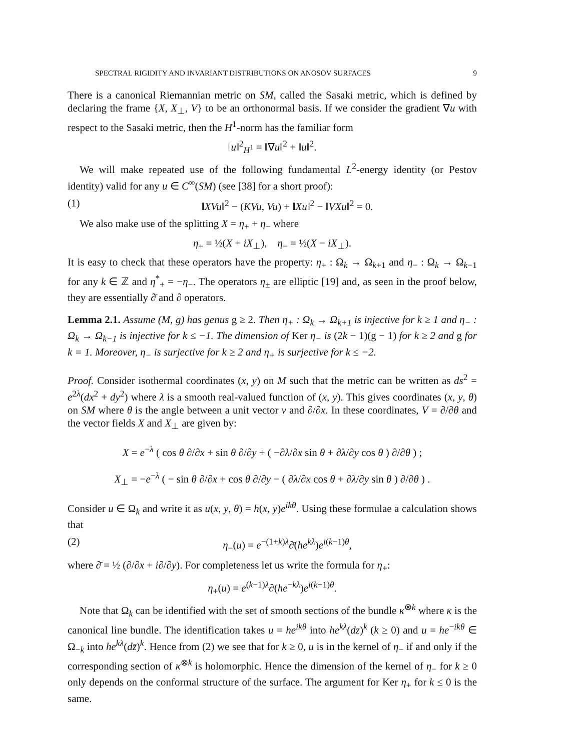SPECTRAL RIGIDITY AND INVARIANT DISTRIBUTIONS ON ANOSOV SURFACES 9
There is a canonical Riemannian metric on SM, called the Sasaki metric, which is defined by declaring the frame {X, X<sub>⊥</sub>, V} to be an orthonormal basis. If we consider the gradient ∇u with respect to the Sasaki metric, then the H<sup>1</sup>-norm has the familiar form
‖u‖<sup>2</sup><sub>H<sup>1</sup></sub> = ‖∇u‖<sup>2</sup> + ‖u‖<sup>2</sup>.
We will make repeated use of the following fundamental L<sup>2</sup>-energy identity (or Pestov identity) valid for any u ∈ C<sup>∞</sup>(SM) (see [38] for a short proof):
(1) ‖XVu‖<sup>2</sup> − (KVu, Vu) + ‖Xu‖<sup>2</sup> − ‖VXu‖<sup>2</sup> = 0.
We also make use of the splitting X = η<sub>+</sub> + η<sub>−</sub> where
η<sub>+</sub> = ½(X + iX<sub>⊥</sub>), η<sub>−</sub> = ½(X − iX<sub>⊥</sub>).
It is easy to check that these operators have the property: η<sub>+</sub> : Ω<sub>k</sub> → Ω<sub>k+1</sub> and η<sub>−</sub> : Ω<sub>k</sub> → Ω<sub>k−1</sub> for any k ∈ ℤ and η<sup>*</sup><sub>+</sub> = −η<sub>−</sub>. The operators η<sub>±</sub> are elliptic [19] and, as seen in the proof below, they are essentially ∂̄ and ∂ operators.
Lemma 2.1. Assume (M, g) has genus g ≥ 2. Then η<sub>+</sub> : Ω<sub>k</sub> → Ω<sub>k+1</sub> is injective for k ≥ 1 and η<sub>−</sub> : Ω<sub>k</sub> → Ω<sub>k−1</sub> is injective for k ≤ −1. The dimension of Ker η<sub>−</sub> is (2k − 1)(g − 1) for k ≥ 2 and g for k = 1. Moreover, η<sub>−</sub> is surjective for k ≥ 2 and η<sub>+</sub> is surjective for k ≤ −2.
Proof. Consider isothermal coordinates (x, y) on M such that the metric can be written as ds<sup>2</sup> = e<sup>2λ</sup>(dx<sup>2</sup> + dy<sup>2</sup>) where λ is a smooth real-valued function of (x, y). This gives coordinates (x, y, θ) on SM where θ is the angle between a unit vector v and ∂/∂x. In these coordinates, V = ∂/∂θ and the vector fields X and X<sub>⊥</sub> are given by:
X = e<sup>−λ</sup> ( cos θ ∂/∂x + sin θ ∂/∂y + ( −∂λ/∂x sin θ + ∂λ/∂y cos θ ) ∂/∂θ ) ;
X<sub>⊥</sub> = −e<sup>−λ</sup> ( − sin θ ∂/∂x + cos θ ∂/∂y − ( ∂λ/∂x cos θ + ∂λ/∂y sin θ ) ∂/∂θ ) .
Consider u ∈ Ω<sub>k</sub> and write it as u(x, y, θ) = h(x, y)e<sup>ikθ</sup>. Using these formulae a calculation shows that
(2) η<sub>−</sub>(u) = e<sup>−(1+k)λ</sup>∂̄(he<sup>kλ</sup>)e<sup>i(k−1)θ</sup>,
where ∂̄ = ½ (∂/∂x + i∂/∂y). For completeness let us write the formula for η<sub>+</sub>:
η<sub>+</sub>(u) = e<sup>(k−1)λ</sup>∂(he<sup>−kλ</sup>)e<sup>i(k+1)θ</sup>.
Note that Ω<sub>k</sub> can be identified with the set of smooth sections of the bundle κ<sup>⊗k</sup> where κ is the canonical line bundle. The identification takes u = he<sup>ikθ</sup> into he<sup>kλ</sup>(dz)<sup>k</sup> (k ≥ 0) and u = he<sup>−ikθ</sup> ∈ Ω<sub>−k</sub> into he<sup>kλ</sup>(dz̄)<sup>k</sup>. Hence from (2) we see that for k ≥ 0, u is in the kernel of η<sub>−</sub> if and only if the corresponding section of κ<sup>⊗k</sup> is holomorphic. Hence the dimension of the kernel of η<sub>−</sub> for k ≥ 0 only depends on the conformal structure of the surface. The argument for Ker η<sub>+</sub> for k ≤ 0 is the same.